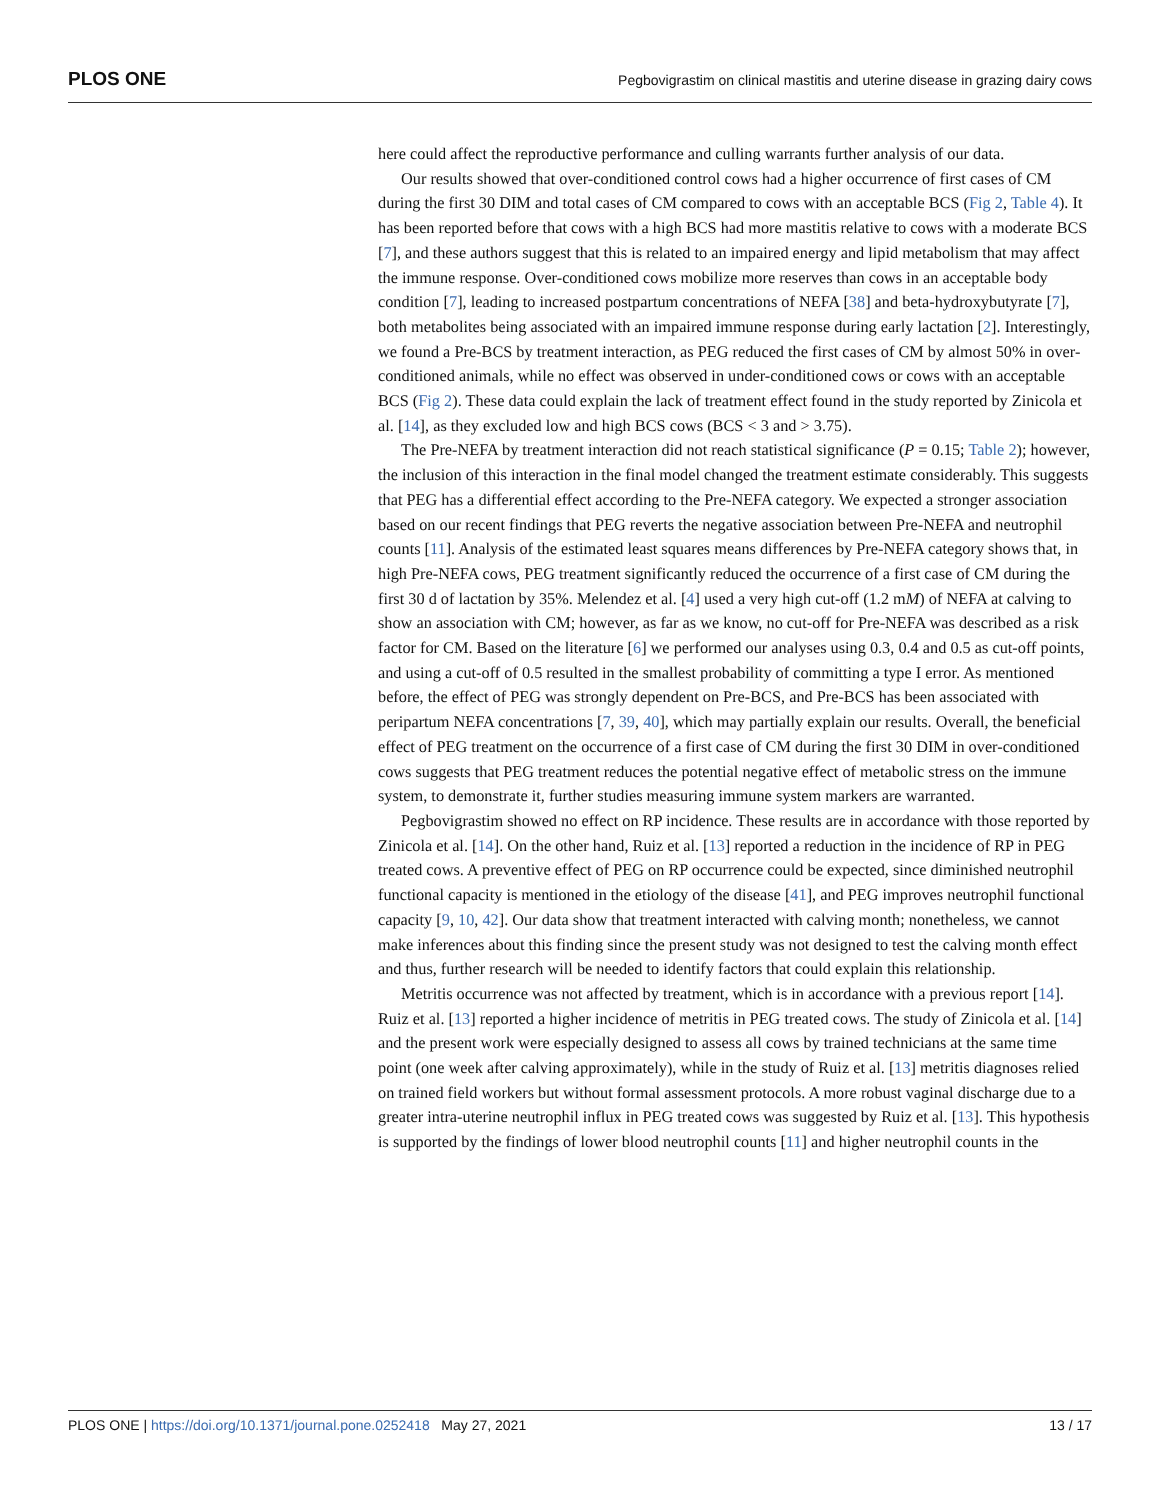PLOS ONE Pegbovigrastim on clinical mastitis and uterine disease in grazing dairy cows
here could affect the reproductive performance and culling warrants further analysis of our data.
Our results showed that over-conditioned control cows had a higher occurrence of first cases of CM during the first 30 DIM and total cases of CM compared to cows with an acceptable BCS (Fig 2, Table 4). It has been reported before that cows with a high BCS had more mastitis relative to cows with a moderate BCS [7], and these authors suggest that this is related to an impaired energy and lipid metabolism that may affect the immune response. Over-conditioned cows mobilize more reserves than cows in an acceptable body condition [7], leading to increased postpartum concentrations of NEFA [38] and beta-hydroxybutyrate [7], both metabolites being associated with an impaired immune response during early lactation [2]. Interestingly, we found a Pre-BCS by treatment interaction, as PEG reduced the first cases of CM by almost 50% in over-conditioned animals, while no effect was observed in under-conditioned cows or cows with an acceptable BCS (Fig 2). These data could explain the lack of treatment effect found in the study reported by Zinicola et al. [14], as they excluded low and high BCS cows (BCS < 3 and > 3.75).
The Pre-NEFA by treatment interaction did not reach statistical significance (P = 0.15; Table 2); however, the inclusion of this interaction in the final model changed the treatment estimate considerably. This suggests that PEG has a differential effect according to the Pre-NEFA category. We expected a stronger association based on our recent findings that PEG reverts the negative association between Pre-NEFA and neutrophil counts [11]. Analysis of the estimated least squares means differences by Pre-NEFA category shows that, in high Pre-NEFA cows, PEG treatment significantly reduced the occurrence of a first case of CM during the first 30 d of lactation by 35%. Melendez et al. [4] used a very high cut-off (1.2 mM) of NEFA at calving to show an association with CM; however, as far as we know, no cut-off for Pre-NEFA was described as a risk factor for CM. Based on the literature [6] we performed our analyses using 0.3, 0.4 and 0.5 as cut-off points, and using a cut-off of 0.5 resulted in the smallest probability of committing a type I error. As mentioned before, the effect of PEG was strongly dependent on Pre-BCS, and Pre-BCS has been associated with peripartum NEFA concentrations [7, 39, 40], which may partially explain our results. Overall, the beneficial effect of PEG treatment on the occurrence of a first case of CM during the first 30 DIM in over-conditioned cows suggests that PEG treatment reduces the potential negative effect of metabolic stress on the immune system, to demonstrate it, further studies measuring immune system markers are warranted.
Pegbovigrastim showed no effect on RP incidence. These results are in accordance with those reported by Zinicola et al. [14]. On the other hand, Ruiz et al. [13] reported a reduction in the incidence of RP in PEG treated cows. A preventive effect of PEG on RP occurrence could be expected, since diminished neutrophil functional capacity is mentioned in the etiology of the disease [41], and PEG improves neutrophil functional capacity [9, 10, 42]. Our data show that treatment interacted with calving month; nonetheless, we cannot make inferences about this finding since the present study was not designed to test the calving month effect and thus, further research will be needed to identify factors that could explain this relationship.
Metritis occurrence was not affected by treatment, which is in accordance with a previous report [14]. Ruiz et al. [13] reported a higher incidence of metritis in PEG treated cows. The study of Zinicola et al. [14] and the present work were especially designed to assess all cows by trained technicians at the same time point (one week after calving approximately), while in the study of Ruiz et al. [13] metritis diagnoses relied on trained field workers but without formal assessment protocols. A more robust vaginal discharge due to a greater intra-uterine neutrophil influx in PEG treated cows was suggested by Ruiz et al. [13]. This hypothesis is supported by the findings of lower blood neutrophil counts [11] and higher neutrophil counts in the
PLOS ONE | https://doi.org/10.1371/journal.pone.0252418 May 27, 2021 13 / 17